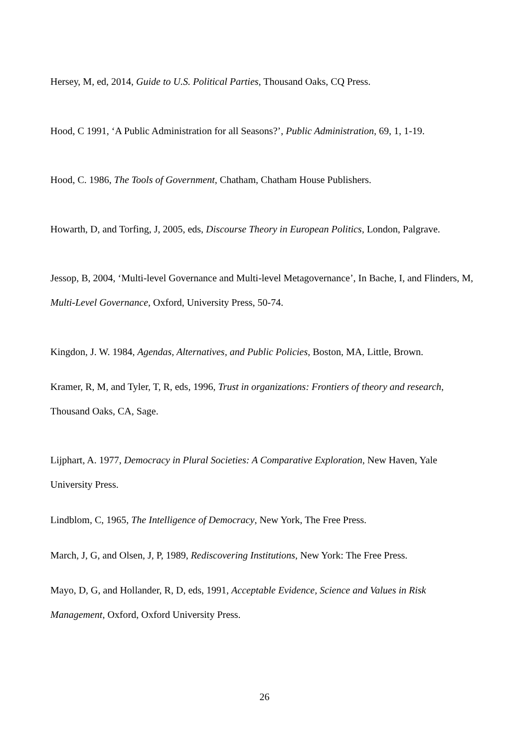Hersey, M, ed, 2014, Guide to U.S. Political Parties, Thousand Oaks, CQ Press.
Hood, C 1991, ‘A Public Administration for all Seasons?’, Public Administration, 69, 1, 1-19.
Hood, C. 1986, The Tools of Government, Chatham, Chatham House Publishers.
Howarth, D, and Torfing, J, 2005, eds, Discourse Theory in European Politics, London, Palgrave.
Jessop, B, 2004, ‘Multi-level Governance and Multi-level Metagovernance’, In Bache, I, and Flinders, M, Multi-Level Governance, Oxford, University Press, 50-74.
Kingdon, J. W. 1984, Agendas, Alternatives, and Public Policies, Boston, MA, Little, Brown.
Kramer, R, M, and Tyler, T, R, eds, 1996, Trust in organizations: Frontiers of theory and research, Thousand Oaks, CA, Sage.
Lijphart, A. 1977, Democracy in Plural Societies: A Comparative Exploration, New Haven, Yale University Press.
Lindblom, C, 1965, The Intelligence of Democracy, New York, The Free Press.
March, J, G, and Olsen, J, P, 1989, Rediscovering Institutions, New York: The Free Press.
Mayo, D, G, and Hollander, R, D, eds, 1991, Acceptable Evidence, Science and Values in Risk Management, Oxford, Oxford University Press.
26